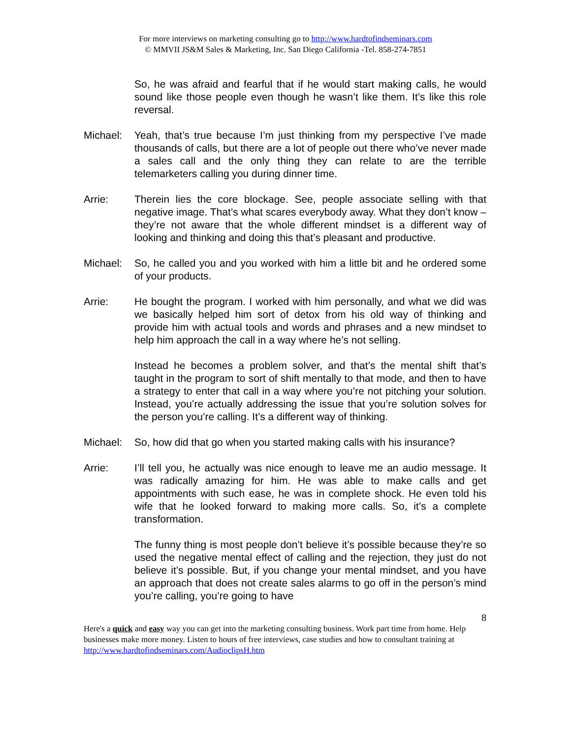For more interviews on marketing consulting go to http://www.hardtofindseminars.com
© MMVII JS&M Sales & Marketing, Inc. San Diego California -Tel. 858-274-7851
So, he was afraid and fearful that if he would start making calls, he would sound like those people even though he wasn’t like them. It’s like this role reversal.
Michael: Yeah, that’s true because I’m just thinking from my perspective I’ve made thousands of calls, but there are a lot of people out there who’ve never made a sales call and the only thing they can relate to are the terrible telemarketers calling you during dinner time.
Arrie: Therein lies the core blockage. See, people associate selling with that negative image. That’s what scares everybody away. What they don’t know – they’re not aware that the whole different mindset is a different way of looking and thinking and doing this that’s pleasant and productive.
Michael: So, he called you and you worked with him a little bit and he ordered some of your products.
Arrie: He bought the program. I worked with him personally, and what we did was we basically helped him sort of detox from his old way of thinking and provide him with actual tools and words and phrases and a new mindset to help him approach the call in a way where he’s not selling.
Instead he becomes a problem solver, and that’s the mental shift that’s taught in the program to sort of shift mentally to that mode, and then to have a strategy to enter that call in a way where you’re not pitching your solution. Instead, you’re actually addressing the issue that you’re solution solves for the person you’re calling. It’s a different way of thinking.
Michael: So, how did that go when you started making calls with his insurance?
Arrie: I’ll tell you, he actually was nice enough to leave me an audio message. It was radically amazing for him. He was able to make calls and get appointments with such ease, he was in complete shock. He even told his wife that he looked forward to making more calls. So, it’s a complete transformation.
The funny thing is most people don’t believe it’s possible because they’re so used the negative mental effect of calling and the rejection, they just do not believe it’s possible. But, if you change your mental mindset, and you have an approach that does not create sales alarms to go off in the person’s mind you’re calling, you’re going to have
8
Here's a quick and easy way you can get into the marketing consulting business. Work part time from home. Help businesses make more money. Listen to hours of free interviews, case studies and how to consultant training at http://www.hardtofindseminars.com/AudioclipsH.htm